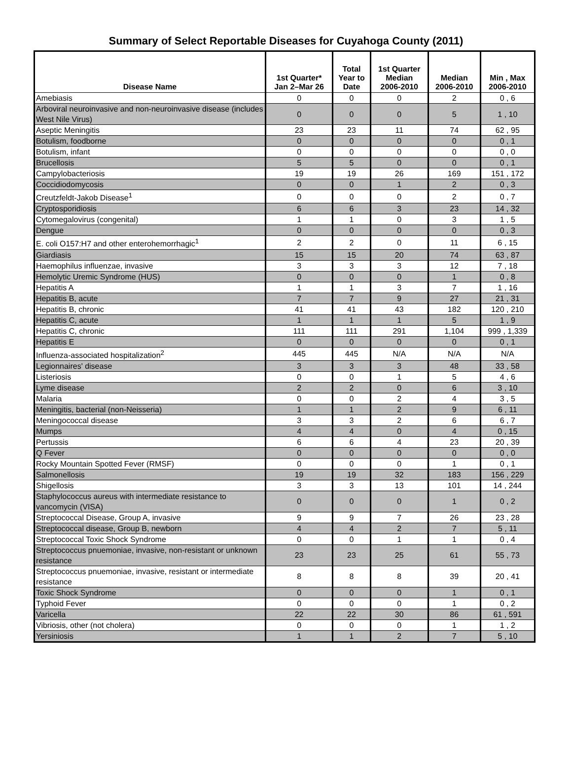Summary of Select Reportable Diseases for Cuyahoga County (2011)
| Disease Name | 1st Quarter* Jan 2–Mar 26 | Total Year to Date | 1st Quarter Median 2006-2010 | Median 2006-2010 | Min , Max 2006-2010 |
| --- | --- | --- | --- | --- | --- |
| Amebiasis | 0 | 0 | 0 | 2 | 0 , 6 |
| Arboviral neuroinvasive and non-neuroinvasive disease (includes West Nile Virus) | 0 | 0 | 0 | 5 | 1 , 10 |
| Aseptic Meningitis | 23 | 23 | 11 | 74 | 62 , 95 |
| Botulism, foodborne | 0 | 0 | 0 | 0 | 0 , 1 |
| Botulism, infant | 0 | 0 | 0 | 0 | 0 , 0 |
| Brucellosis | 5 | 5 | 0 | 0 | 0 , 1 |
| Campylobacteriosis | 19 | 19 | 26 | 169 | 151 , 172 |
| Coccidiodomycosis | 0 | 0 | 1 | 2 | 0 , 3 |
| Creutzfeldt-Jakob Disease<sup>1</sup> | 0 | 0 | 0 | 2 | 0 , 7 |
| Cryptosporidiosis | 6 | 6 | 3 | 23 | 14 , 32 |
| Cytomegalovirus (congenital) | 1 | 1 | 0 | 3 | 1 , 5 |
| Dengue | 0 | 0 | 0 | 0 | 0 , 3 |
| E. coli O157:H7 and other enterohemorrhagic<sup>1</sup> | 2 | 2 | 0 | 11 | 6 , 15 |
| Giardiasis | 15 | 15 | 20 | 74 | 63 , 87 |
| Haemophilus influenzae, invasive | 3 | 3 | 3 | 12 | 7 , 18 |
| Hemolytic Uremic Syndrome (HUS) | 0 | 0 | 0 | 1 | 0 , 8 |
| Hepatitis A | 1 | 1 | 3 | 7 | 1 , 16 |
| Hepatitis B, acute | 7 | 7 | 9 | 27 | 21 , 31 |
| Hepatitis B, chronic | 41 | 41 | 43 | 182 | 120 , 210 |
| Hepatitis C, acute | 1 | 1 | 1 | 5 | 1 , 9 |
| Hepatitis C, chronic | 111 | 111 | 291 | 1,104 | 999 , 1,339 |
| Hepatitis E | 0 | 0 | 0 | 0 | 0 , 1 |
| Influenza-associated hospitalization<sup>2</sup> | 445 | 445 | N/A | N/A | N/A |
| Legionnaires' disease | 3 | 3 | 3 | 48 | 33 , 58 |
| Listeriosis | 0 | 0 | 1 | 5 | 4 , 6 |
| Lyme disease | 2 | 2 | 0 | 6 | 3 , 10 |
| Malaria | 0 | 0 | 2 | 4 | 3 , 5 |
| Meningitis, bacterial (non-Neisseria) | 1 | 1 | 2 | 9 | 6 , 11 |
| Meningococcal disease | 3 | 3 | 2 | 6 | 6 , 7 |
| Mumps | 4 | 4 | 0 | 4 | 0 , 15 |
| Pertussis | 6 | 6 | 4 | 23 | 20 , 39 |
| Q Fever | 0 | 0 | 0 | 0 | 0 , 0 |
| Rocky Mountain Spotted Fever (RMSF) | 0 | 0 | 0 | 1 | 0 , 1 |
| Salmonellosis | 19 | 19 | 32 | 183 | 156 , 229 |
| Shigellosis | 3 | 3 | 13 | 101 | 14 , 244 |
| Staphylococcus aureus with intermediate resistance to vancomycin (VISA) | 0 | 0 | 0 | 1 | 0 , 2 |
| Streptococcal Disease, Group A, invasive | 9 | 9 | 7 | 26 | 23 , 28 |
| Streptococcal disease, Group B, newborn | 4 | 4 | 2 | 7 | 5 , 11 |
| Streptococcal Toxic Shock Syndrome | 0 | 0 | 1 | 1 | 0 , 4 |
| Streptococcus pnuemoniae, invasive, non-resistant or unknown resistance | 23 | 23 | 25 | 61 | 55 , 73 |
| Streptococcus pnuemoniae, invasive, resistant or intermediate resistance | 8 | 8 | 8 | 39 | 20 , 41 |
| Toxic Shock Syndrome | 0 | 0 | 0 | 1 | 0 , 1 |
| Typhoid Fever | 0 | 0 | 0 | 1 | 0 , 2 |
| Varicella | 22 | 22 | 30 | 86 | 61 , 591 |
| Vibriosis, other (not cholera) | 0 | 0 | 0 | 1 | 1 , 2 |
| Yersiniosis | 1 | 1 | 2 | 7 | 5 , 10 |